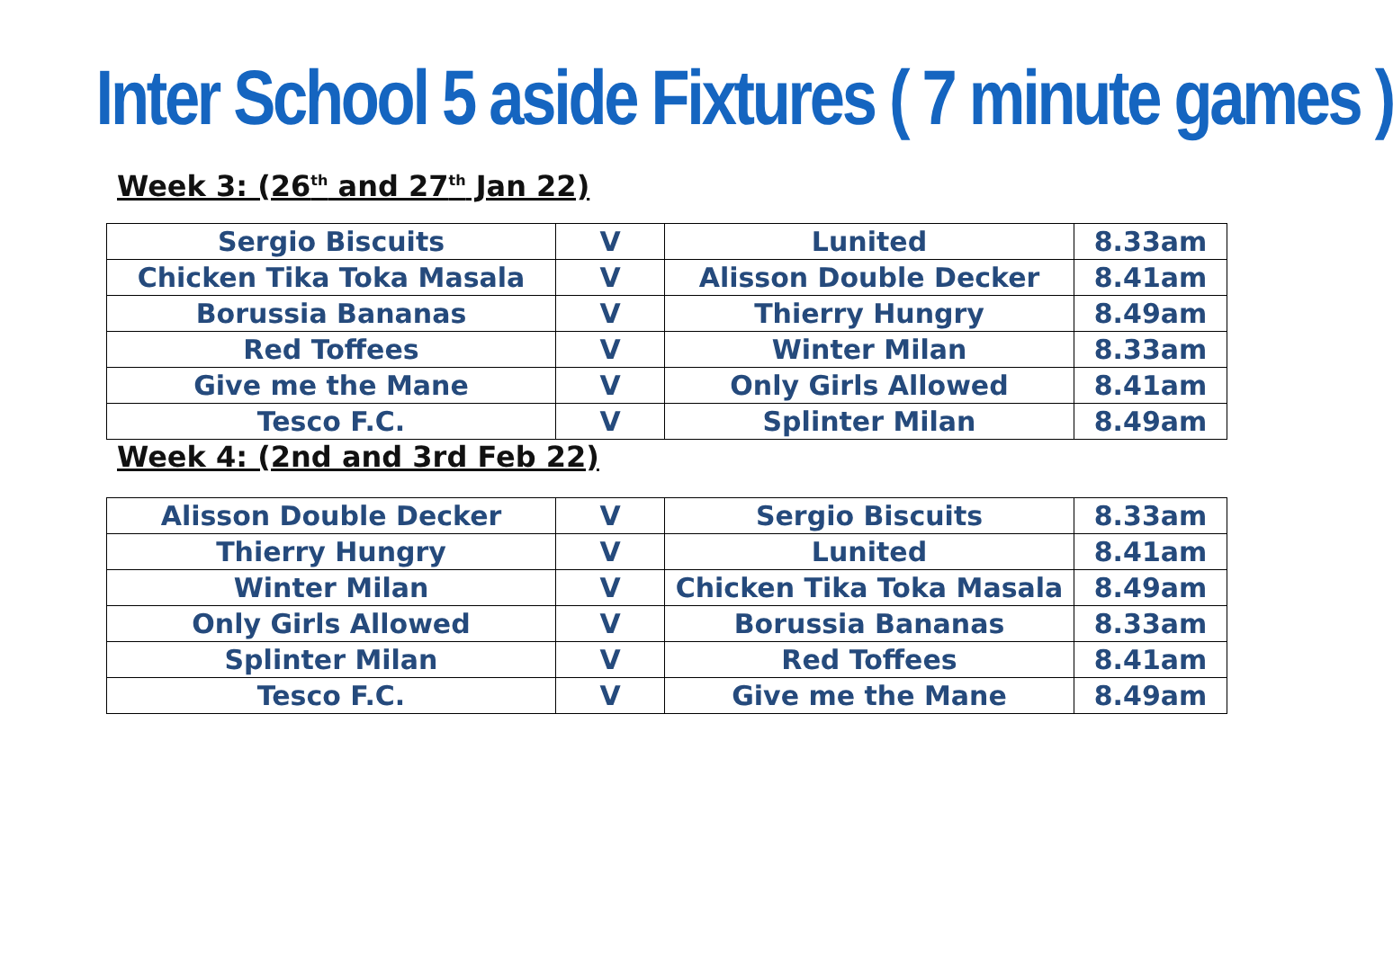Inter School 5 aside Fixtures ( 7 minute games )
Week 3: (26<sup>th</sup> and 27<sup>th</sup> Jan 22)
| Sergio Biscuits | V | Lunited | 8.33am |
| Chicken Tika Toka Masala | V | Alisson Double Decker | 8.41am |
| Borussia Bananas | V | Thierry Hungry | 8.49am |
| Red Toffees | V | Winter Milan | 8.33am |
| Give me the Mane | V | Only Girls Allowed | 8.41am |
| Tesco F.C. | V | Splinter Milan | 8.49am |
Week 4: (2nd and 3rd Feb 22)
| Alisson Double Decker | V | Sergio Biscuits | 8.33am |
| Thierry Hungry | V | Lunited | 8.41am |
| Winter Milan | V | Chicken Tika Toka Masala | 8.49am |
| Only Girls Allowed | V | Borussia Bananas | 8.33am |
| Splinter Milan | V | Red Toffees | 8.41am |
| Tesco F.C. | V | Give me the Mane | 8.49am |